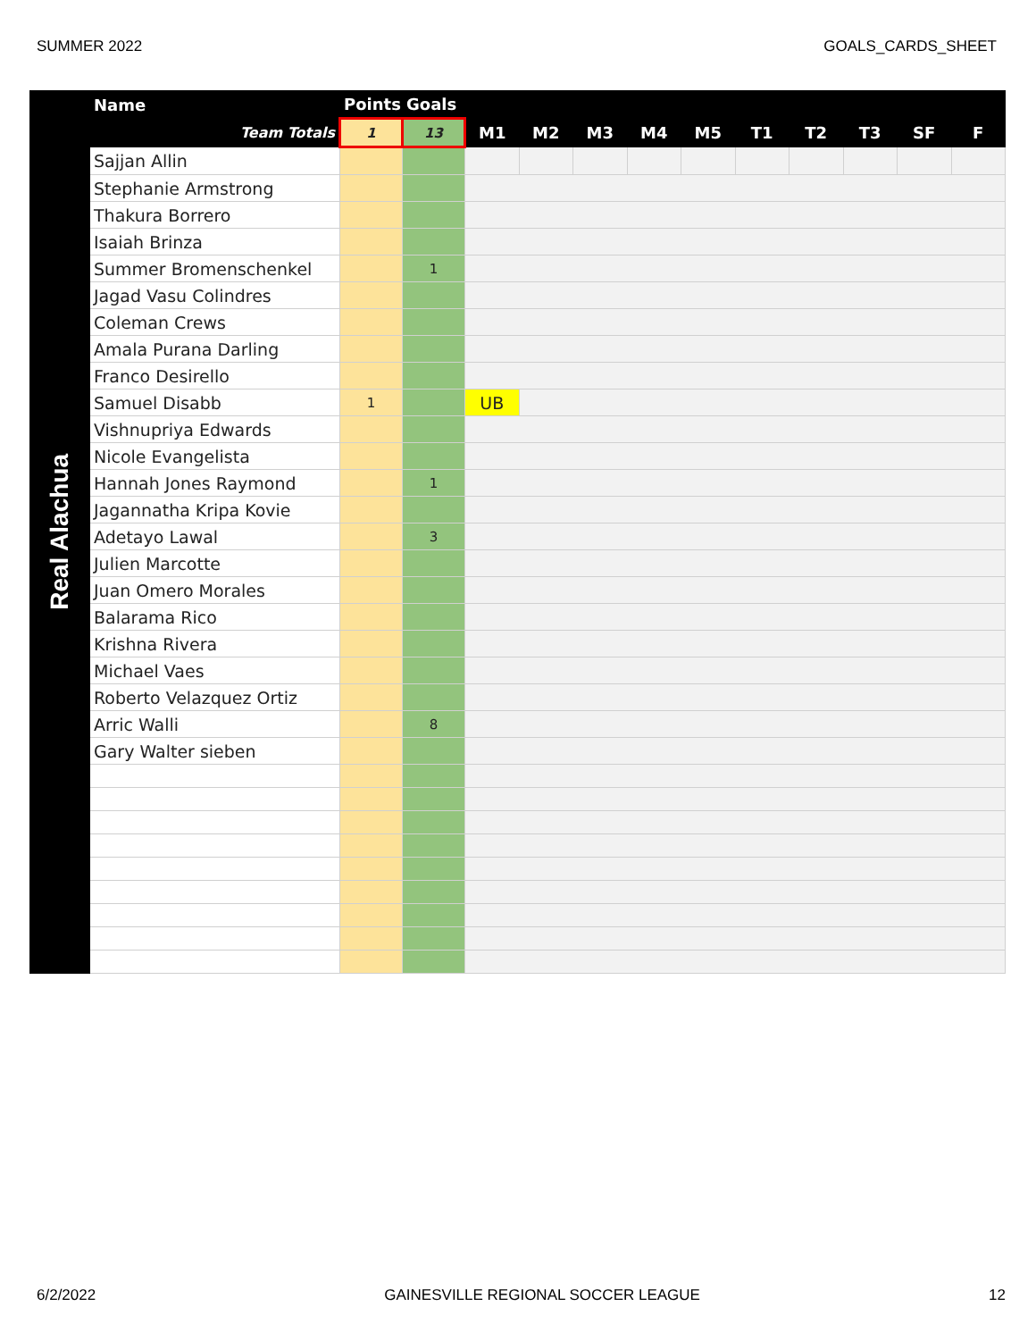SUMMER 2022 GOALS_CARDS_SHEET
| Real Alachua | Name | Points | Goals | | | | | | | | | | |
| --- | --- | --- | --- | --- | --- | --- | --- | --- | --- | --- | --- | --- | --- |
| | Team Totals | 1 | 13 | M1 | M2 | M3 | M4 | M5 | T1 | T2 | T3 | SF | F |
| | Sajjan Allin | | | | | | | | | | | | |
| | Stephanie Armstrong | | | | | | | | | | | | |
| | Thakura Borrero | | | | | | | | | | | | |
| | Isaiah Brinza | | | | | | | | | | | | |
| | Summer Bromenschenkel | | 1 | | | | | | | | | | |
| | Jagad Vasu Colindres | | | | | | | | | | | | |
| | Coleman Crews | | | | | | | | | | | | |
| | Amala Purana Darling | | | | | | | | | | | | |
| | Franco Desirello | | | | | | | | | | | | |
| | Samuel Disabb | 1 | | UB | | | | | | | | | |
| | Vishnupriya Edwards | | | | | | | | | | | | |
| | Nicole Evangelista | | | | | | | | | | | | |
| | Hannah Jones Raymond | | 1 | | | | | | | | | | |
| | Jagannatha Kripa Kovie | | | | | | | | | | | | |
| | Adetayo Lawal | | 3 | | | | | | | | | | |
| | Julien Marcotte | | | | | | | | | | | | |
| | Juan Omero Morales | | | | | | | | | | | | |
| | Balarama Rico | | | | | | | | | | | | |
| | Krishna Rivera | | | | | | | | | | | | |
| | Michael Vaes | | | | | | | | | | | | |
| | Roberto Velazquez Ortiz | | | | | | | | | | | | |
| | Arric Walli | | 8 | | | | | | | | | | |
| | Gary Walter sieben | | | | | | | | | | | | |
6/2/2022 GAINESVILLE REGIONAL SOCCER LEAGUE 12